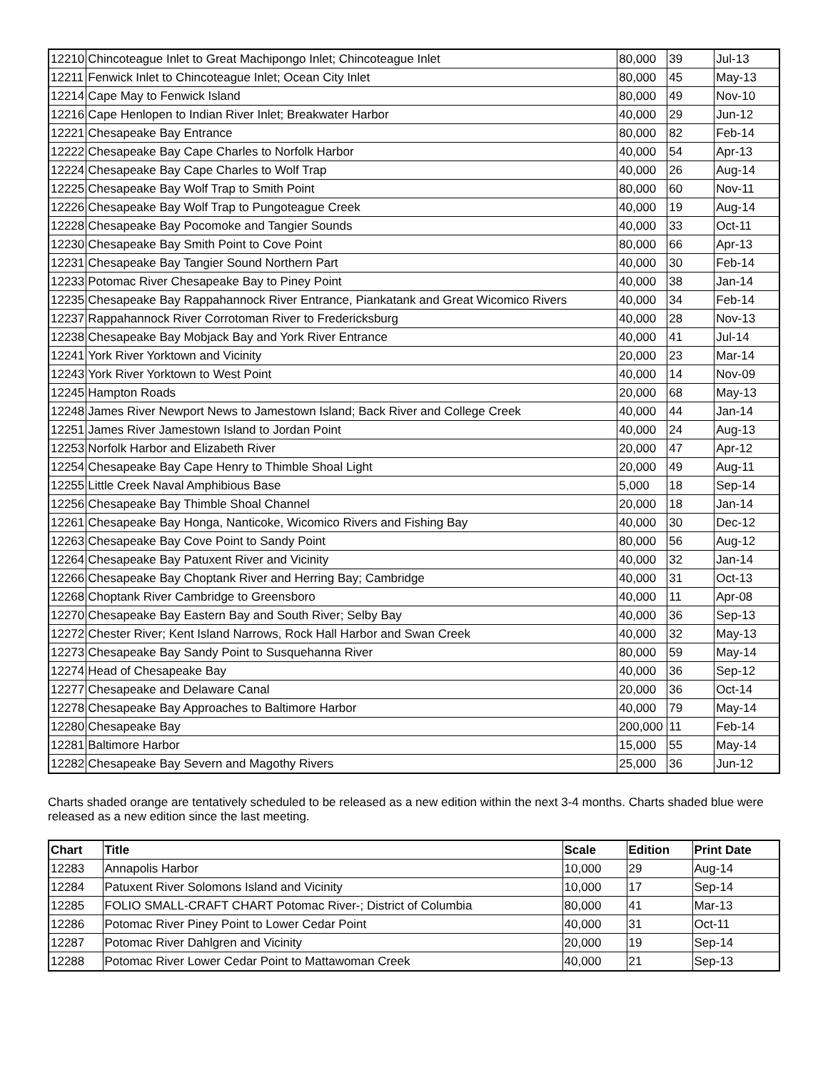| 12210 | Chincoteague Inlet to Great Machipongo Inlet; Chincoteague Inlet | 80,000 | 39 | Jul-13 |
| 12211 | Fenwick Inlet to Chincoteague Inlet; Ocean City Inlet | 80,000 | 45 | May-13 |
| 12214 | Cape May to Fenwick Island | 80,000 | 49 | Nov-10 |
| 12216 | Cape Henlopen to Indian River Inlet; Breakwater Harbor | 40,000 | 29 | Jun-12 |
| 12221 | Chesapeake Bay Entrance | 80,000 | 82 | Feb-14 |
| 12222 | Chesapeake Bay Cape Charles to Norfolk Harbor | 40,000 | 54 | Apr-13 |
| 12224 | Chesapeake Bay Cape Charles to Wolf Trap | 40,000 | 26 | Aug-14 |
| 12225 | Chesapeake Bay Wolf Trap to Smith Point | 80,000 | 60 | Nov-11 |
| 12226 | Chesapeake Bay Wolf Trap to Pungoteague Creek | 40,000 | 19 | Aug-14 |
| 12228 | Chesapeake Bay Pocomoke and Tangier Sounds | 40,000 | 33 | Oct-11 |
| 12230 | Chesapeake Bay Smith Point to Cove Point | 80,000 | 66 | Apr-13 |
| 12231 | Chesapeake Bay Tangier Sound Northern Part | 40,000 | 30 | Feb-14 |
| 12233 | Potomac River Chesapeake Bay to Piney Point | 40,000 | 38 | Jan-14 |
| 12235 | Chesapeake Bay Rappahannock River Entrance, Piankatank and Great Wicomico Rivers | 40,000 | 34 | Feb-14 |
| 12237 | Rappahannock River Corrotoman River to Fredericksburg | 40,000 | 28 | Nov-13 |
| 12238 | Chesapeake Bay Mobjack Bay and York River Entrance | 40,000 | 41 | Jul-14 |
| 12241 | York River Yorktown and Vicinity | 20,000 | 23 | Mar-14 |
| 12243 | York River Yorktown to West Point | 40,000 | 14 | Nov-09 |
| 12245 | Hampton Roads | 20,000 | 68 | May-13 |
| 12248 | James River Newport News to Jamestown Island; Back River and College Creek | 40,000 | 44 | Jan-14 |
| 12251 | James River Jamestown Island to Jordan Point | 40,000 | 24 | Aug-13 |
| 12253 | Norfolk Harbor and Elizabeth River | 20,000 | 47 | Apr-12 |
| 12254 | Chesapeake Bay Cape Henry to Thimble Shoal Light | 20,000 | 49 | Aug-11 |
| 12255 | Little Creek Naval Amphibious Base | 5,000 | 18 | Sep-14 |
| 12256 | Chesapeake Bay Thimble Shoal Channel | 20,000 | 18 | Jan-14 |
| 12261 | Chesapeake Bay Honga, Nanticoke, Wicomico Rivers and Fishing Bay | 40,000 | 30 | Dec-12 |
| 12263 | Chesapeake Bay Cove Point to Sandy Point | 80,000 | 56 | Aug-12 |
| 12264 | Chesapeake Bay Patuxent River and Vicinity | 40,000 | 32 | Jan-14 |
| 12266 | Chesapeake Bay Choptank River and Herring Bay; Cambridge | 40,000 | 31 | Oct-13 |
| 12268 | Choptank River Cambridge to Greensboro | 40,000 | 11 | Apr-08 |
| 12270 | Chesapeake Bay Eastern Bay and South River; Selby Bay | 40,000 | 36 | Sep-13 |
| 12272 | Chester River; Kent Island Narrows, Rock Hall Harbor and Swan Creek | 40,000 | 32 | May-13 |
| 12273 | Chesapeake Bay Sandy Point to Susquehanna River | 80,000 | 59 | May-14 |
| 12274 | Head of Chesapeake Bay | 40,000 | 36 | Sep-12 |
| 12277 | Chesapeake and Delaware Canal | 20,000 | 36 | Oct-14 |
| 12278 | Chesapeake Bay Approaches to Baltimore Harbor | 40,000 | 79 | May-14 |
| 12280 | Chesapeake Bay | 200,000 | 11 | Feb-14 |
| 12281 | Baltimore Harbor | 15,000 | 55 | May-14 |
| 12282 | Chesapeake Bay Severn and Magothy Rivers | 25,000 | 36 | Jun-12 |
Charts shaded orange are tentatively scheduled to be released as a new edition within the next 3-4 months. Charts shaded blue were released as a new edition since the last meeting.
| Chart | Title | Scale | Edition | Print Date |
| --- | --- | --- | --- | --- |
| 12283 | Annapolis Harbor | 10,000 | 29 | Aug-14 |
| 12284 | Patuxent River Solomons Island and Vicinity | 10,000 | 17 | Sep-14 |
| 12285 | FOLIO SMALL-CRAFT CHART Potomac River-; District of Columbia | 80,000 | 41 | Mar-13 |
| 12286 | Potomac River Piney Point to Lower Cedar Point | 40,000 | 31 | Oct-11 |
| 12287 | Potomac River Dahlgren and Vicinity | 20,000 | 19 | Sep-14 |
| 12288 | Potomac River Lower Cedar Point to Mattawoman Creek | 40,000 | 21 | Sep-13 |